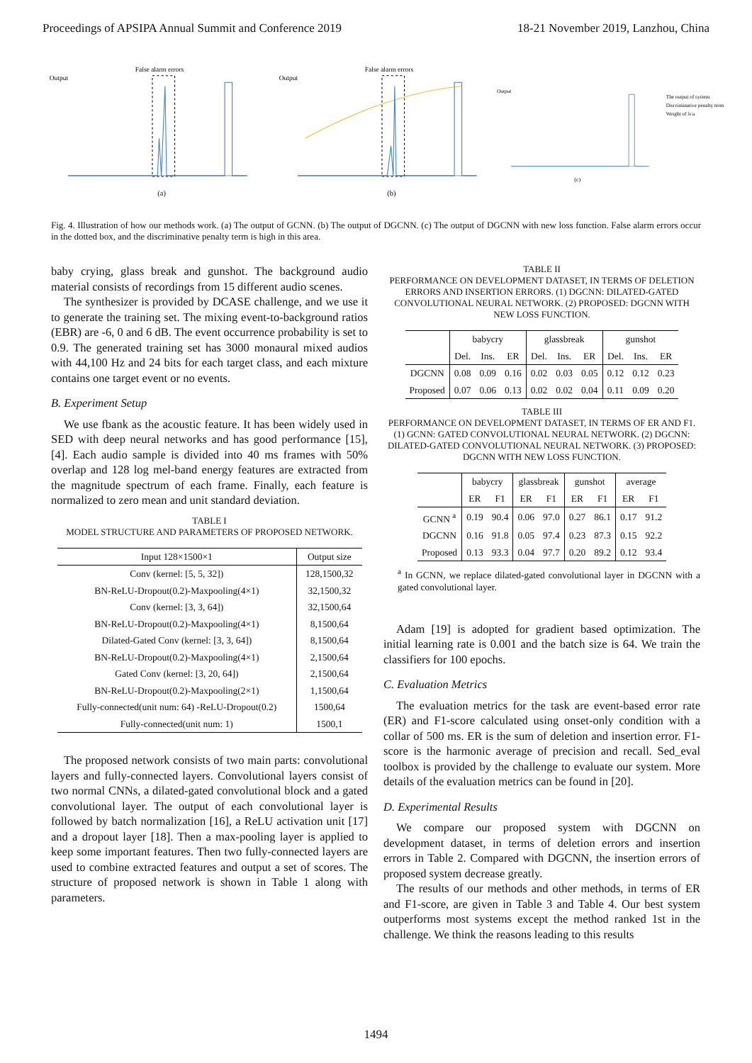Proceedings of APSIPA Annual Summit and Conference 2019 18-21 November 2019, Lanzhou, China
False alarm errors
Output
(a)
False alarm errors
Output
(b)
Output
(c)
The output of system
Discriminative penalty term
Weight of λca
Fig. 4. Illustration of how our methods work. (a) The output of GCNN. (b) The output of DGCNN. (c) The output of DGCNN with new loss function. False alarm errors occur in the dotted box, and the discriminative penalty term is high in this area.
baby crying, glass break and gunshot. The background audio material consists of recordings from 15 different audio scenes.
The synthesizer is provided by DCASE challenge, and we use it to generate the training set. The mixing event-to-background ratios (EBR) are -6, 0 and 6 dB. The event occurrence probability is set to 0.9. The generated training set has 3000 monaural mixed audios with 44,100 Hz and 24 bits for each target class, and each mixture contains one target event or no events.
B. Experiment Setup
We use fbank as the acoustic feature. It has been widely used in SED with deep neural networks and has good performance [15], [4]. Each audio sample is divided into 40 ms frames with 50% overlap and 128 log mel-band energy features are extracted from the magnitude spectrum of each frame. Finally, each feature is normalized to zero mean and unit standard deviation.
TABLE I
MODEL STRUCTURE AND PARAMETERS OF PROPOSED NETWORK.
| Input 128×1500×1 | Output size |
| --- | --- |
| Conv (kernel: [5, 5, 32]) | 128,1500,32 |
| BN-ReLU-Dropout(0.2)-Maxpooling(4×1) | 32,1500,32 |
| Conv (kernel: [3, 3, 64]) | 32,1500,64 |
| BN-ReLU-Dropout(0.2)-Maxpooling(4×1) | 8,1500,64 |
| Dilated-Gated Conv (kernel: [3, 3, 64]) | 8,1500,64 |
| BN-ReLU-Dropout(0.2)-Maxpooling(4×1) | 2,1500,64 |
| Gated Conv (kernel: [3, 20, 64]) | 2,1500,64 |
| BN-ReLU-Dropout(0.2)-Maxpooling(2×1) | 1,1500,64 |
| Fully-connected(unit num: 64) -ReLU-Dropout(0.2) | 1500,64 |
| Fully-connected(unit num: 1) | 1500,1 |
The proposed network consists of two main parts: convolutional layers and fully-connected layers. Convolutional layers consist of two normal CNNs, a dilated-gated convolutional block and a gated convolutional layer. The output of each convolutional layer is followed by batch normalization [16], a ReLU activation unit [17] and a dropout layer [18]. Then a max-pooling layer is applied to keep some important features. Then two fully-connected layers are used to combine extracted features and output a set of scores. The structure of proposed network is shown in Table 1 along with parameters.
TABLE II
PERFORMANCE ON DEVELOPMENT DATASET, IN TERMS OF DELETION ERRORS AND INSERTION ERRORS. (1) DGCNN: DILATED-GATED CONVOLUTIONAL NEURAL NETWORK. (2) PROPOSED: DGCNN WITH NEW LOSS FUNCTION.
| | babycry | | | glassbreak | | | gunshot | | |
| | Del. | Ins. | ER | Del. | Ins. | ER | Del. | Ins. | ER |
| DGCNN | 0.08 | 0.09 | 0.16 | 0.02 | 0.03 | 0.05 | 0.12 | 0.12 | 0.23 |
| Proposed | 0.07 | 0.06 | 0.13 | 0.02 | 0.02 | 0.04 | 0.11 | 0.09 | 0.20 |
TABLE III
PERFORMANCE ON DEVELOPMENT DATASET, IN TERMS OF ER AND F1. (1) GCNN: GATED CONVOLUTIONAL NEURAL NETWORK. (2) DGCNN: DILATED-GATED CONVOLUTIONAL NEURAL NETWORK. (3) PROPOSED: DGCNN WITH NEW LOSS FUNCTION.
| | babycry | | glassbreak | | gunshot | | average | |
| | ER | F1 | ER | F1 | ER | F1 | ER | F1 |
| GCNN <sup>a</sup> | 0.19 | 90.4 | 0.06 | 97.0 | 0.27 | 86.1 | 0.17 | 91.2 |
| DGCNN | 0.16 | 91.8 | 0.05 | 97.4 | 0.23 | 87.3 | 0.15 | 92.2 |
| Proposed | 0.13 | 93.3 | 0.04 | 97.7 | 0.20 | 89.2 | 0.12 | 93.4 |
<sup>a</sup> In GCNN, we replace dilated-gated convolutional layer in DGCNN with a gated convolutional layer.
Adam [19] is adopted for gradient based optimization. The initial learning rate is 0.001 and the batch size is 64. We train the classifiers for 100 epochs.
C. Evaluation Metrics
The evaluation metrics for the task are event-based error rate (ER) and F1-score calculated using onset-only condition with a collar of 500 ms. ER is the sum of deletion and insertion error. F1-score is the harmonic average of precision and recall. Sed_eval toolbox is provided by the challenge to evaluate our system. More details of the evaluation metrics can be found in [20].
D. Experimental Results
We compare our proposed system with DGCNN on development dataset, in terms of deletion errors and insertion errors in Table 2. Compared with DGCNN, the insertion errors of proposed system decrease greatly.
The results of our methods and other methods, in terms of ER and F1-score, are given in Table 3 and Table 4. Our best system outperforms most systems except the method ranked 1st in the challenge. We think the reasons leading to this results
1494